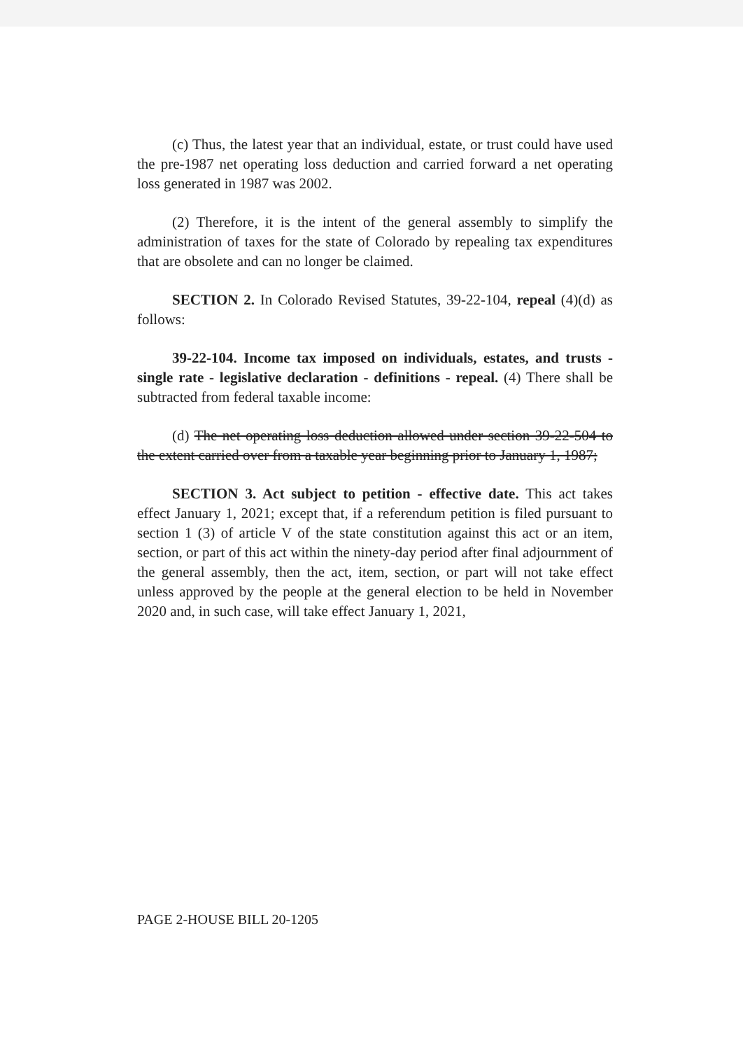(c) Thus, the latest year that an individual, estate, or trust could have used the pre-1987 net operating loss deduction and carried forward a net operating loss generated in 1987 was 2002.
(2) Therefore, it is the intent of the general assembly to simplify the administration of taxes for the state of Colorado by repealing tax expenditures that are obsolete and can no longer be claimed.
SECTION 2. In Colorado Revised Statutes, 39-22-104, repeal (4)(d) as follows:
39-22-104. Income tax imposed on individuals, estates, and trusts - single rate - legislative declaration - definitions - repeal. (4) There shall be subtracted from federal taxable income:
(d) The net operating loss deduction allowed under section 39-22-504 to the extent carried over from a taxable year beginning prior to January 1, 1987;
SECTION 3. Act subject to petition - effective date. This act takes effect January 1, 2021; except that, if a referendum petition is filed pursuant to section 1 (3) of article V of the state constitution against this act or an item, section, or part of this act within the ninety-day period after final adjournment of the general assembly, then the act, item, section, or part will not take effect unless approved by the people at the general election to be held in November 2020 and, in such case, will take effect January 1, 2021,
PAGE 2-HOUSE BILL 20-1205